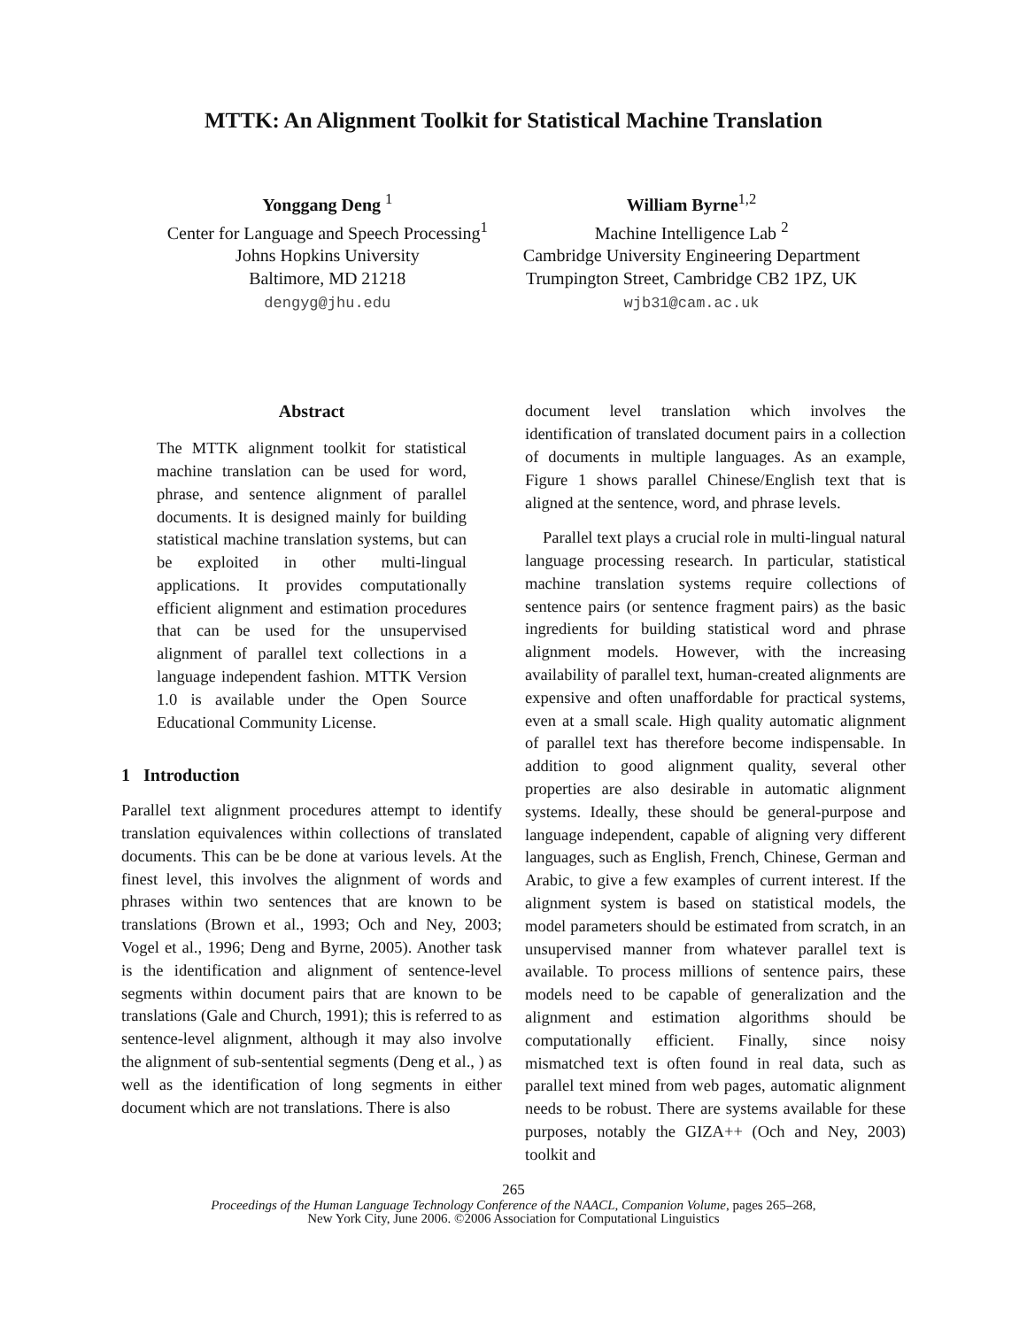MTTK: An Alignment Toolkit for Statistical Machine Translation
Yonggang Deng <sup>1</sup>
Center for Language and Speech Processing<sup>1</sup>
Johns Hopkins University
Baltimore, MD 21218
dengyg@jhu.edu
William Byrne<sup>1,2</sup>
Machine Intelligence Lab <sup>2</sup>
Cambridge University Engineering Department
Trumpington Street, Cambridge CB2 1PZ, UK
wjb31@cam.ac.uk
Abstract
The MTTK alignment toolkit for statistical machine translation can be used for word, phrase, and sentence alignment of parallel documents. It is designed mainly for building statistical machine translation systems, but can be exploited in other multi-lingual applications. It provides computationally efficient alignment and estimation procedures that can be used for the unsupervised alignment of parallel text collections in a language independent fashion. MTTK Version 1.0 is available under the Open Source Educational Community License.
1 Introduction
Parallel text alignment procedures attempt to identify translation equivalences within collections of translated documents. This can be be done at various levels. At the finest level, this involves the alignment of words and phrases within two sentences that are known to be translations (Brown et al., 1993; Och and Ney, 2003; Vogel et al., 1996; Deng and Byrne, 2005). Another task is the identification and alignment of sentence-level segments within document pairs that are known to be translations (Gale and Church, 1991); this is referred to as sentence-level alignment, although it may also involve the alignment of sub-sentential segments (Deng et al., ) as well as the identification of long segments in either document which are not translations. There is also
document level translation which involves the identification of translated document pairs in a collection of documents in multiple languages. As an example, Figure 1 shows parallel Chinese/English text that is aligned at the sentence, word, and phrase levels.
Parallel text plays a crucial role in multi-lingual natural language processing research. In particular, statistical machine translation systems require collections of sentence pairs (or sentence fragment pairs) as the basic ingredients for building statistical word and phrase alignment models. However, with the increasing availability of parallel text, human-created alignments are expensive and often unaffordable for practical systems, even at a small scale. High quality automatic alignment of parallel text has therefore become indispensable. In addition to good alignment quality, several other properties are also desirable in automatic alignment systems. Ideally, these should be general-purpose and language independent, capable of aligning very different languages, such as English, French, Chinese, German and Arabic, to give a few examples of current interest. If the alignment system is based on statistical models, the model parameters should be estimated from scratch, in an unsupervised manner from whatever parallel text is available. To process millions of sentence pairs, these models need to be capable of generalization and the alignment and estimation algorithms should be computationally efficient. Finally, since noisy mismatched text is often found in real data, such as parallel text mined from web pages, automatic alignment needs to be robust. There are systems available for these purposes, notably the GIZA++ (Och and Ney, 2003) toolkit and
265
Proceedings of the Human Language Technology Conference of the NAACL, Companion Volume, pages 265–268,
New York City, June 2006. ©2006 Association for Computational Linguistics